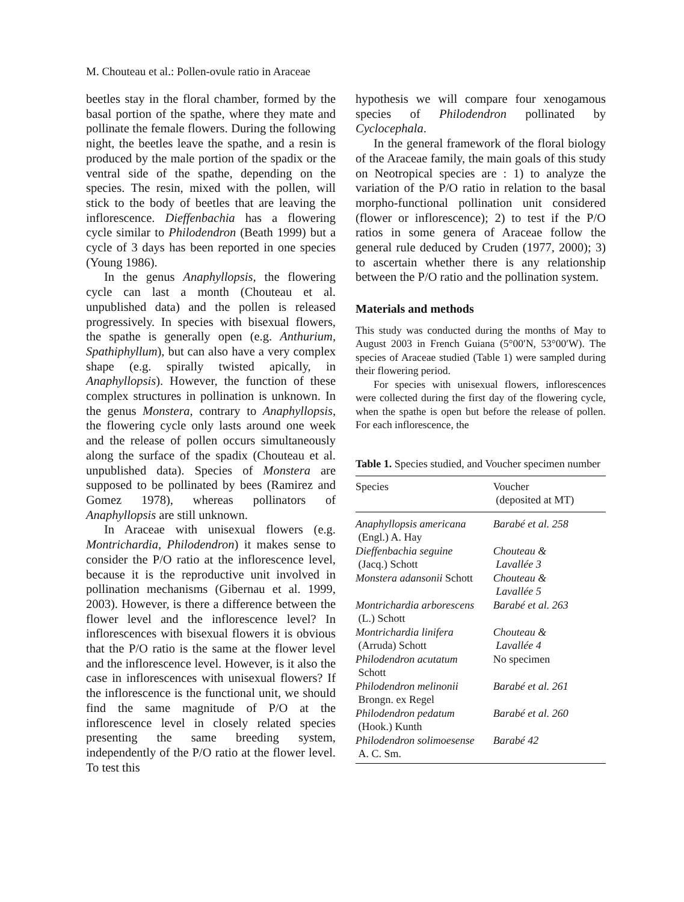M. Chouteau et al.: Pollen-ovule ratio in Araceae
beetles stay in the floral chamber, formed by the basal portion of the spathe, where they mate and pollinate the female flowers. During the following night, the beetles leave the spathe, and a resin is produced by the male portion of the spadix or the ventral side of the spathe, depending on the species. The resin, mixed with the pollen, will stick to the body of beetles that are leaving the inflorescence. Dieffenbachia has a flowering cycle similar to Philodendron (Beath 1999) but a cycle of 3 days has been reported in one species (Young 1986).
In the genus Anaphyllopsis, the flowering cycle can last a month (Chouteau et al. unpublished data) and the pollen is released progressively. In species with bisexual flowers, the spathe is generally open (e.g. Anthurium, Spathiphyllum), but can also have a very complex shape (e.g. spirally twisted apically, in Anaphyllopsis). However, the function of these complex structures in pollination is unknown. In the genus Monstera, contrary to Anaphyllopsis, the flowering cycle only lasts around one week and the release of pollen occurs simultaneously along the surface of the spadix (Chouteau et al. unpublished data). Species of Monstera are supposed to be pollinated by bees (Ramirez and Gomez 1978), whereas pollinators of Anaphyllopsis are still unknown.
In Araceae with unisexual flowers (e.g. Montrichardia, Philodendron) it makes sense to consider the P/O ratio at the inflorescence level, because it is the reproductive unit involved in pollination mechanisms (Gibernau et al. 1999, 2003). However, is there a difference between the flower level and the inflorescence level? In inflorescences with bisexual flowers it is obvious that the P/O ratio is the same at the flower level and the inflorescence level. However, is it also the case in inflorescences with unisexual flowers? If the inflorescence is the functional unit, we should find the same magnitude of P/O at the inflorescence level in closely related species presenting the same breeding system, independently of the P/O ratio at the flower level. To test this
hypothesis we will compare four xenogamous species of Philodendron pollinated by Cyclocephala.
In the general framework of the floral biology of the Araceae family, the main goals of this study on Neotropical species are : 1) to analyze the variation of the P/O ratio in relation to the basal morpho-functional pollination unit considered (flower or inflorescence); 2) to test if the P/O ratios in some genera of Araceae follow the general rule deduced by Cruden (1977, 2000); 3) to ascertain whether there is any relationship between the P/O ratio and the pollination system.
Materials and methods
This study was conducted during the months of May to August 2003 in French Guiana (5°00′N, 53°00′W). The species of Araceae studied (Table 1) were sampled during their flowering period.
For species with unisexual flowers, inflorescences were collected during the first day of the flowering cycle, when the spathe is open but before the release of pollen. For each inflorescence, the
Table 1. Species studied, and Voucher specimen number
| Species | Voucher (deposited at MT) |
| --- | --- |
| Anaphyllopsis americana (Engl.) A. Hay | Barabé et al. 258 |
| Dieffenbachia seguine (Jacq.) Schott | Chouteau & Lavallée 3 |
| Monstera adansonii Schott | Chouteau & Lavallée 5 |
| Montrichardia arborescens (L.) Schott | Barabé et al. 263 |
| Montrichardia linifera (Arruda) Schott | Chouteau & Lavallée 4 |
| Philodendron acutatum Schott | No specimen |
| Philodendron melinonii Brongn. ex Regel | Barabé et al. 261 |
| Philodendron pedatum (Hook.) Kunth | Barabé et al. 260 |
| Philodendron solimoesense A. C. Sm. | Barabé 42 |